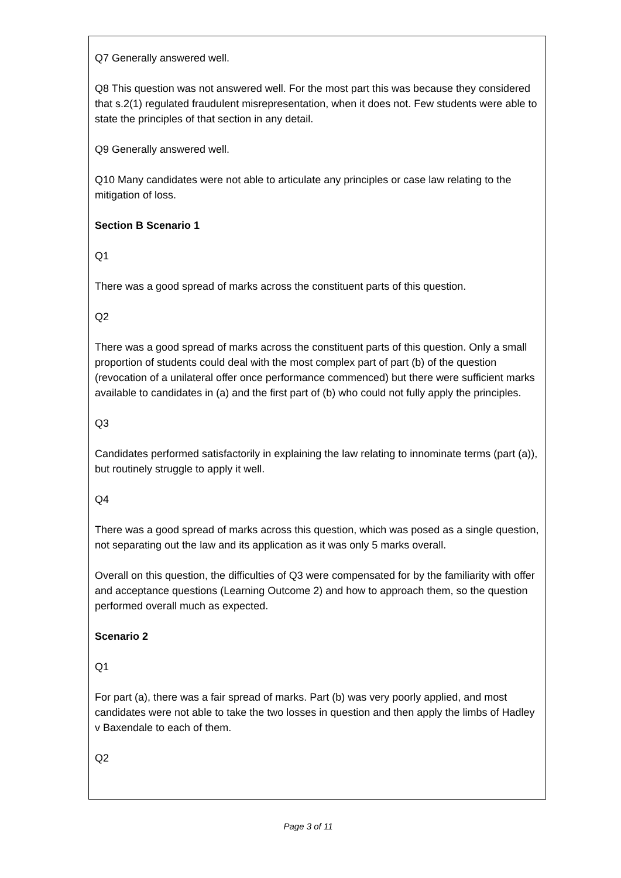Q7 Generally answered well.
Q8 This question was not answered well. For the most part this was because they considered that s.2(1) regulated fraudulent misrepresentation, when it does not. Few students were able to state the principles of that section in any detail.
Q9 Generally answered well.
Q10 Many candidates were not able to articulate any principles or case law relating to the mitigation of loss.
Section B Scenario 1
Q1
There was a good spread of marks across the constituent parts of this question.
Q2
There was a good spread of marks across the constituent parts of this question. Only a small proportion of students could deal with the most complex part of part (b) of the question (revocation of a unilateral offer once performance commenced) but there were sufficient marks available to candidates in (a) and the first part of (b) who could not fully apply the principles.
Q3
Candidates performed satisfactorily in explaining the law relating to innominate terms (part (a)), but routinely struggle to apply it well.
Q4
There was a good spread of marks across this question, which was posed as a single question, not separating out the law and its application as it was only 5 marks overall.
Overall on this question, the difficulties of Q3 were compensated for by the familiarity with offer and acceptance questions (Learning Outcome 2) and how to approach them, so the question performed overall much as expected.
Scenario 2
Q1
For part (a), there was a fair spread of marks. Part (b) was very poorly applied, and most candidates were not able to take the two losses in question and then apply the limbs of Hadley v Baxendale to each of them.
Q2
Page 3 of 11